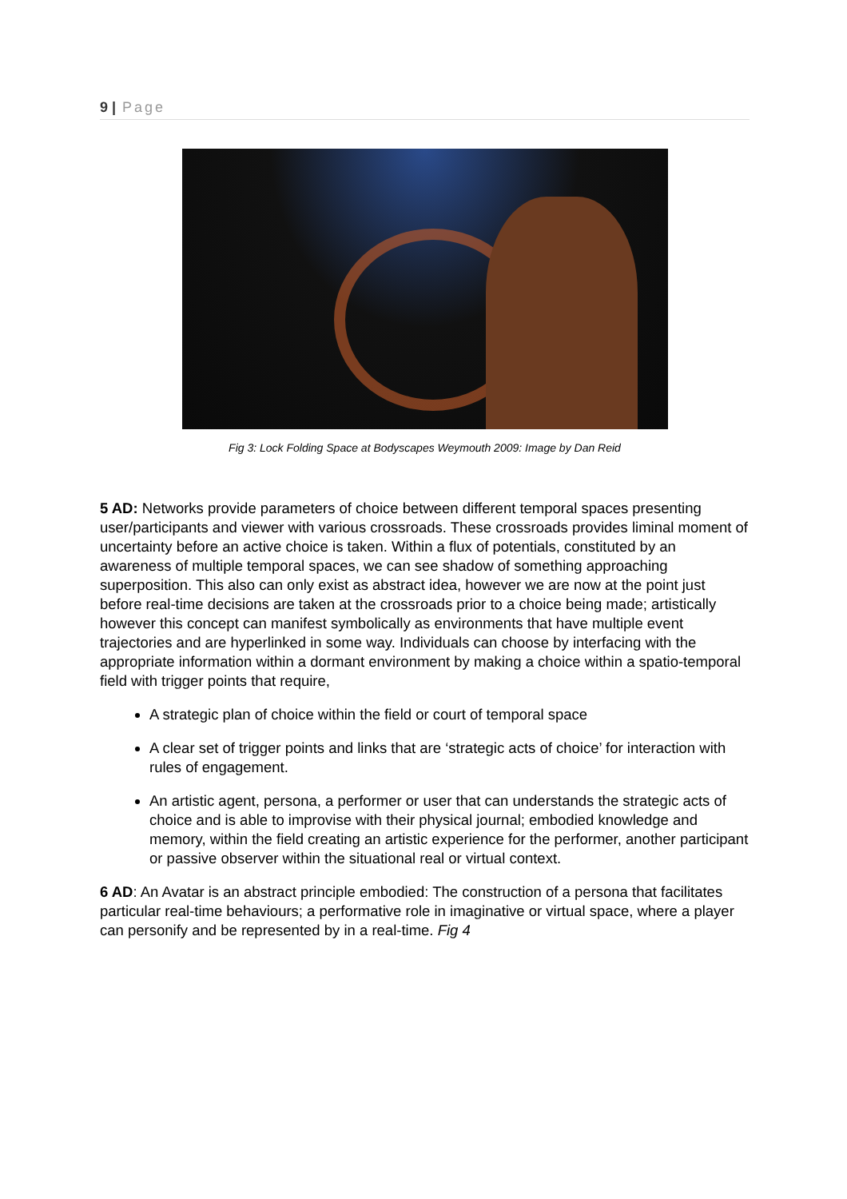9 | Page
Fig 3: Lock Folding Space at Bodyscapes Weymouth 2009: Image by Dan Reid
5 AD: Networks provide parameters of choice between different temporal spaces presenting user/participants and viewer with various crossroads. These crossroads provides liminal moment of uncertainty before an active choice is taken. Within a flux of potentials, constituted by an awareness of multiple temporal spaces, we can see shadow of something approaching superposition. This also can only exist as abstract idea, however we are now at the point just before real-time decisions are taken at the crossroads prior to a choice being made; artistically however this concept can manifest symbolically as environments that have multiple event trajectories and are hyperlinked in some way. Individuals can choose by interfacing with the appropriate information within a dormant environment by making a choice within a spatio-temporal field with trigger points that require,
A strategic plan of choice within the field or court of temporal space
A clear set of trigger points and links that are ‘strategic acts of choice’ for interaction with rules of engagement.
An artistic agent, persona, a performer or user that can understands the strategic acts of choice and is able to improvise with their physical journal; embodied knowledge and memory, within the field creating an artistic experience for the performer, another participant or passive observer within the situational real or virtual context.
6 AD: An Avatar is an abstract principle embodied: The construction of a persona that facilitates particular real-time behaviours; a performative role in imaginative or virtual space, where a player can personify and be represented by in a real-time. Fig 4